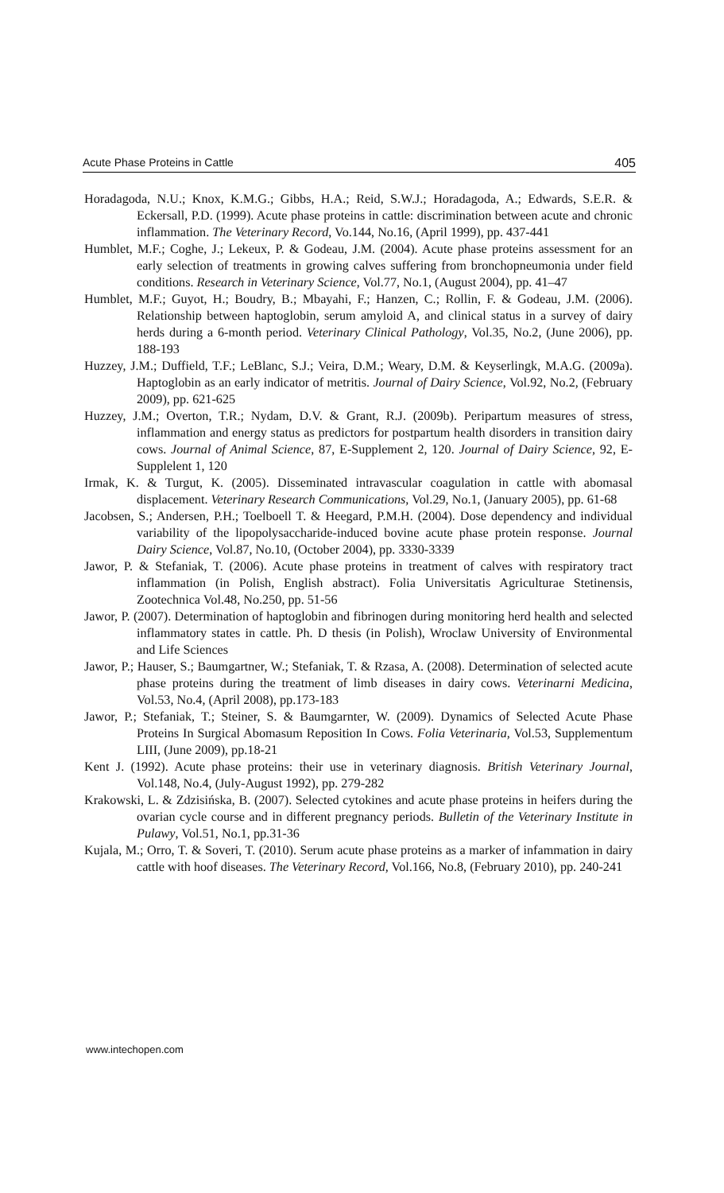Acute Phase Proteins in Cattle 405
Horadagoda, N.U.; Knox, K.M.G.; Gibbs, H.A.; Reid, S.W.J.; Horadagoda, A.; Edwards, S.E.R. & Eckersall, P.D. (1999). Acute phase proteins in cattle: discrimination between acute and chronic inflammation. The Veterinary Record, Vo.144, No.16, (April 1999), pp. 437-441
Humblet, M.F.; Coghe, J.; Lekeux, P. & Godeau, J.M. (2004). Acute phase proteins assessment for an early selection of treatments in growing calves suffering from bronchopneumonia under field conditions. Research in Veterinary Science, Vol.77, No.1, (August 2004), pp. 41–47
Humblet, M.F.; Guyot, H.; Boudry, B.; Mbayahi, F.; Hanzen, C.; Rollin, F. & Godeau, J.M. (2006). Relationship between haptoglobin, serum amyloid A, and clinical status in a survey of dairy herds during a 6-month period. Veterinary Clinical Pathology, Vol.35, No.2, (June 2006), pp. 188-193
Huzzey, J.M.; Duffield, T.F.; LeBlanc, S.J.; Veira, D.M.; Weary, D.M. & Keyserlingk, M.A.G. (2009a). Haptoglobin as an early indicator of metritis. Journal of Dairy Science, Vol.92, No.2, (February 2009), pp. 621-625
Huzzey, J.M.; Overton, T.R.; Nydam, D.V. & Grant, R.J. (2009b). Peripartum measures of stress, inflammation and energy status as predictors for postpartum health disorders in transition dairy cows. Journal of Animal Science, 87, E-Supplement 2, 120. Journal of Dairy Science, 92, E-Supplelent 1, 120
Irmak, K. & Turgut, K. (2005). Disseminated intravascular coagulation in cattle with abomasal displacement. Veterinary Research Communications, Vol.29, No.1, (January 2005), pp. 61-68
Jacobsen, S.; Andersen, P.H.; Toelboell T. & Heegard, P.M.H. (2004). Dose dependency and individual variability of the lipopolysaccharide-induced bovine acute phase protein response. Journal Dairy Science, Vol.87, No.10, (October 2004), pp. 3330-3339
Jawor, P. & Stefaniak, T. (2006). Acute phase proteins in treatment of calves with respiratory tract inflammation (in Polish, English abstract). Folia Universitatis Agriculturae Stetinensis, Zootechnica Vol.48, No.250, pp. 51-56
Jawor, P. (2007). Determination of haptoglobin and fibrinogen during monitoring herd health and selected inflammatory states in cattle. Ph. D thesis (in Polish), Wroclaw University of Environmental and Life Sciences
Jawor, P.; Hauser, S.; Baumgartner, W.; Stefaniak, T. & Rzasa, A. (2008). Determination of selected acute phase proteins during the treatment of limb diseases in dairy cows. Veterinarni Medicina, Vol.53, No.4, (April 2008), pp.173-183
Jawor, P.; Stefaniak, T.; Steiner, S. & Baumgarnter, W. (2009). Dynamics of Selected Acute Phase Proteins In Surgical Abomasum Reposition In Cows. Folia Veterinaria, Vol.53, Supplementum LIII, (June 2009), pp.18-21
Kent J. (1992). Acute phase proteins: their use in veterinary diagnosis. British Veterinary Journal, Vol.148, No.4, (July-August 1992), pp. 279-282
Krakowski, L. & Zdzisińska, B. (2007). Selected cytokines and acute phase proteins in heifers during the ovarian cycle course and in different pregnancy periods. Bulletin of the Veterinary Institute in Pulawy, Vol.51, No.1, pp.31-36
Kujala, M.; Orro, T. & Soveri, T. (2010). Serum acute phase proteins as a marker of infammation in dairy cattle with hoof diseases. The Veterinary Record, Vol.166, No.8, (February 2010), pp. 240-241
www.intechopen.com